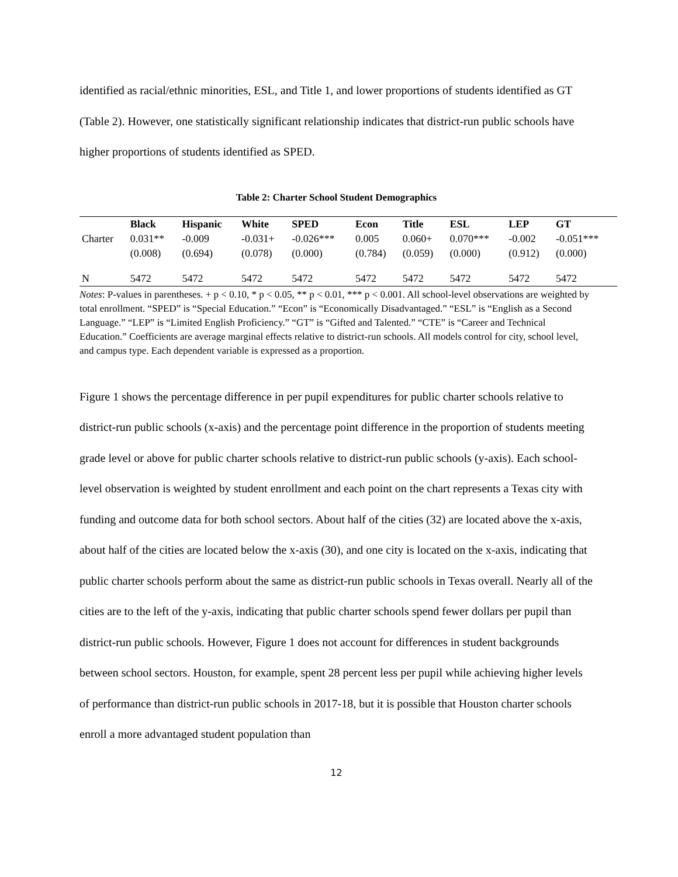identified as racial/ethnic minorities, ESL, and Title 1, and lower proportions of students identified as GT (Table 2). However, one statistically significant relationship indicates that district-run public schools have higher proportions of students identified as SPED.
Table 2: Charter School Student Demographics
| | Black | Hispanic | White | SPED | Econ | Title | ESL | LEP | GT |
| --- | --- | --- | --- | --- | --- | --- | --- | --- | --- |
| Charter | 0.031** | -0.009 | -0.031+ | -0.026*** | 0.005 | 0.060+ | 0.070*** | -0.002 | -0.051*** |
| | (0.008) | (0.694) | (0.078) | (0.000) | (0.784) | (0.059) | (0.000) | (0.912) | (0.000) |
| N | 5472 | 5472 | 5472 | 5472 | 5472 | 5472 | 5472 | 5472 | 5472 |
Notes: P-values in parentheses. + p < 0.10, * p < 0.05, ** p < 0.01, *** p < 0.001. All school-level observations are weighted by total enrollment. “SPED” is “Special Education.” “Econ” is “Economically Disadvantaged.” “ESL” is “English as a Second Language.” “LEP” is “Limited English Proficiency.” “GT” is “Gifted and Talented.” “CTE” is “Career and Technical Education.” Coefficients are average marginal effects relative to district-run schools. All models control for city, school level, and campus type. Each dependent variable is expressed as a proportion.
Figure 1 shows the percentage difference in per pupil expenditures for public charter schools relative to district-run public schools (x-axis) and the percentage point difference in the proportion of students meeting grade level or above for public charter schools relative to district-run public schools (y-axis). Each school-level observation is weighted by student enrollment and each point on the chart represents a Texas city with funding and outcome data for both school sectors. About half of the cities (32) are located above the x-axis, about half of the cities are located below the x-axis (30), and one city is located on the x-axis, indicating that public charter schools perform about the same as district-run public schools in Texas overall. Nearly all of the cities are to the left of the y-axis, indicating that public charter schools spend fewer dollars per pupil than district-run public schools. However, Figure 1 does not account for differences in student backgrounds between school sectors. Houston, for example, spent 28 percent less per pupil while achieving higher levels of performance than district-run public schools in 2017-18, but it is possible that Houston charter schools enroll a more advantaged student population than
12